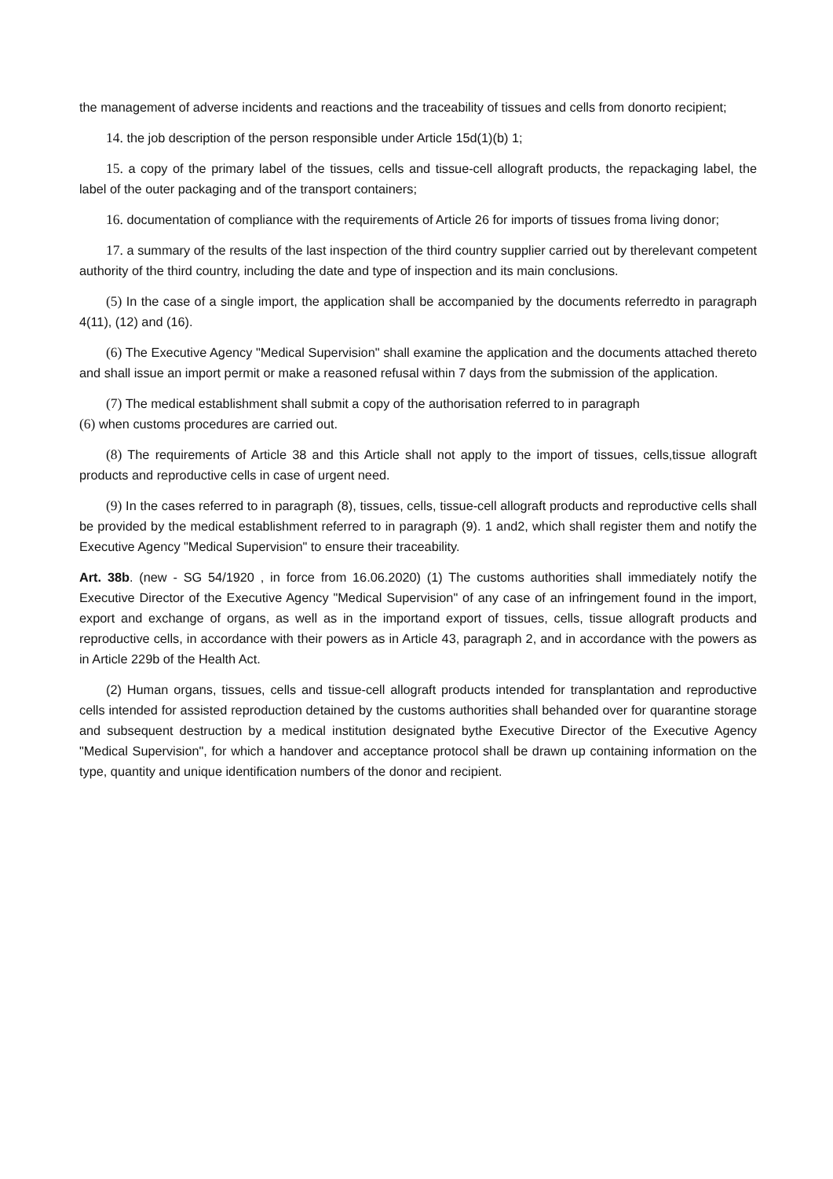the management of adverse incidents and reactions and the traceability of tissues and cells from donorto recipient;
14. the job description of the person responsible under Article 15d(1)(b) 1;
15. a copy of the primary label of the tissues, cells and tissue-cell allograft products, the repackaging label, the label of the outer packaging and of the transport containers;
16. documentation of compliance with the requirements of Article 26 for imports of tissues froma living donor;
17. a summary of the results of the last inspection of the third country supplier carried out by therelevant competent authority of the third country, including the date and type of inspection and its main conclusions.
(5) In the case of a single import, the application shall be accompanied by the documents referredto in paragraph 4(11), (12) and (16).
(6) The Executive Agency "Medical Supervision" shall examine the application and the documents attached thereto and shall issue an import permit or make a reasoned refusal within 7 days from the submission of the application.
(7) The medical establishment shall submit a copy of the authorisation referred to in paragraph
(6) when customs procedures are carried out.
(8) The requirements of Article 38 and this Article shall not apply to the import of tissues, cells,tissue allograft products and reproductive cells in case of urgent need.
(9) In the cases referred to in paragraph (8), tissues, cells, tissue-cell allograft products and reproductive cells shall be provided by the medical establishment referred to in paragraph (9). 1 and2, which shall register them and notify the Executive Agency "Medical Supervision" to ensure their traceability.
Art. 38b. (new - SG 54/1920 , in force from 16.06.2020) (1) The customs authorities shall immediately notify the Executive Director of the Executive Agency "Medical Supervision" of any case of an infringement found in the import, export and exchange of organs, as well as in the importand export of tissues, cells, tissue allograft products and reproductive cells, in accordance with their powers as in Article 43, paragraph 2, and in accordance with the powers as in Article 229b of the Health Act.
(2) Human organs, tissues, cells and tissue-cell allograft products intended for transplantation and reproductive cells intended for assisted reproduction detained by the customs authorities shall behanded over for quarantine storage and subsequent destruction by a medical institution designated bythe Executive Director of the Executive Agency "Medical Supervision", for which a handover and acceptance protocol shall be drawn up containing information on the type, quantity and unique identification numbers of the donor and recipient.